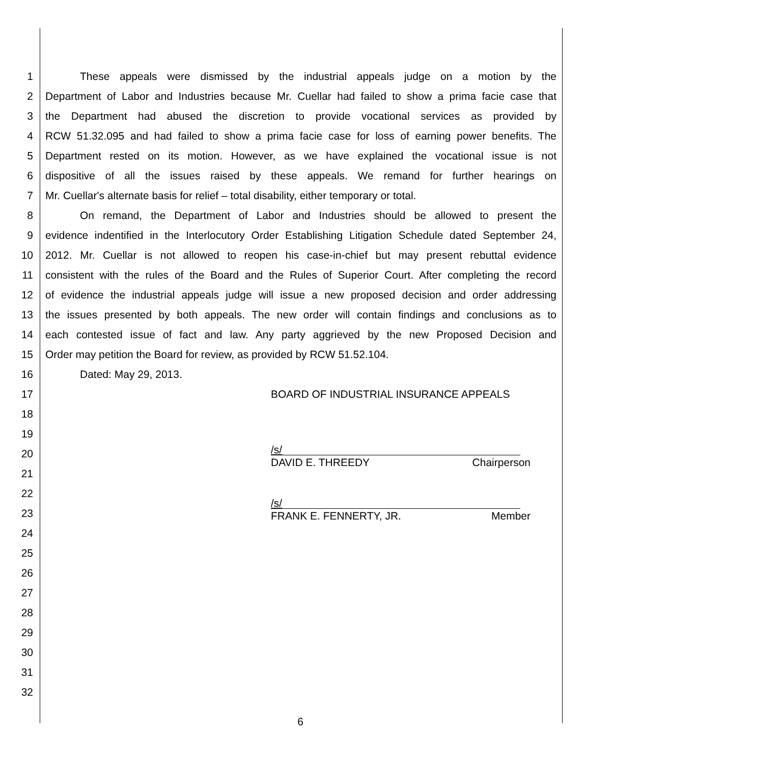1 These appeals were dismissed by the industrial appeals judge on a motion by the
2 Department of Labor and Industries because Mr. Cuellar had failed to show a prima facie case that
3 the Department had abused the discretion to provide vocational services as provided by
4 RCW 51.32.095 and had failed to show a prima facie case for loss of earning power benefits. The
5 Department rested on its motion. However, as we have explained the vocational issue is not
6 dispositive of all the issues raised by these appeals. We remand for further hearings on
7 Mr. Cuellar's alternate basis for relief – total disability, either temporary or total.
8 On remand, the Department of Labor and Industries should be allowed to present the
9 evidence indentified in the Interlocutory Order Establishing Litigation Schedule dated September 24,
10 2012. Mr. Cuellar is not allowed to reopen his case-in-chief but may present rebuttal evidence
11 consistent with the rules of the Board and the Rules of Superior Court. After completing the record
12 of evidence the industrial appeals judge will issue a new proposed decision and order addressing
13 the issues presented by both appeals. The new order will contain findings and conclusions as to
14 each contested issue of fact and law. Any party aggrieved by the new Proposed Decision and
15 Order may petition the Board for review, as provided by RCW 51.52.104.
16 Dated: May 29, 2013.
17 BOARD OF INDUSTRIAL INSURANCE APPEALS
18 19 20
/s/
DAVID E. THREEDY Chairperson
21 22 23
/s/
FRANK E. FENNERTY, JR. Member
24 25 26 27 28 29 30 31 32
6